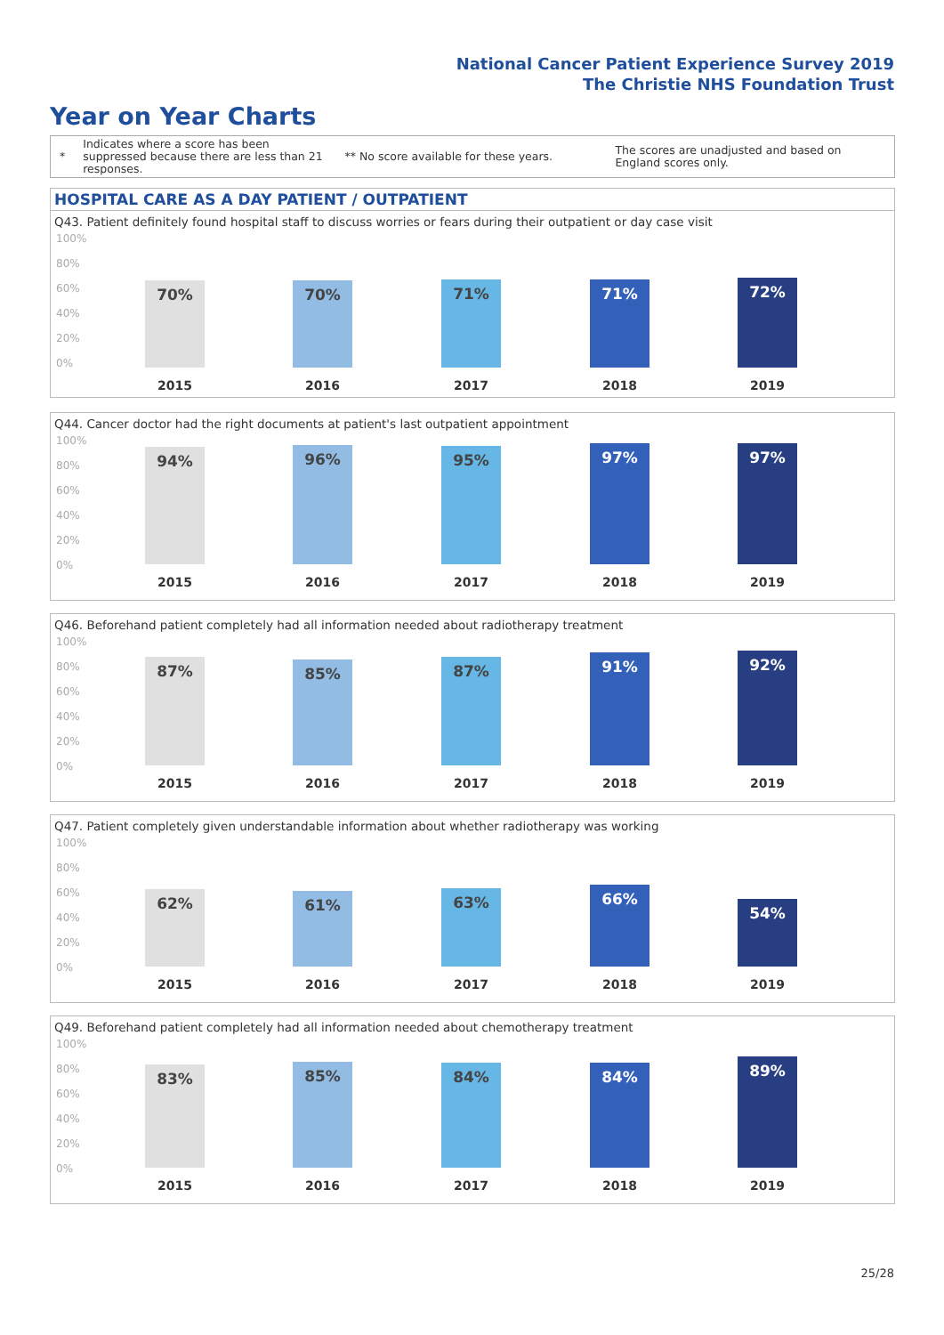National Cancer Patient Experience Survey 2019
The Christie NHS Foundation Trust
Year on Year Charts
*
Indicates where a score has been suppressed because there are less than 21 responses.
** No score available for these years.
The scores are unadjusted and based on England scores only.
HOSPITAL CARE AS A DAY PATIENT / OUTPATIENT
Q43. Patient definitely found hospital staff to discuss worries or fears during their outpatient or day case visit
100%
80%
60%
40%
20%
0% 70%
2015
70%
2016
71%
2017
71%
2018
72%
2019
Q44. Cancer doctor had the right documents at patient's last outpatient appointment
100%
80%
60%
40%
20%
0%
94%
2015
96%
2016
95%
2017
97%
2018
97%
2019
Q46. Beforehand patient completely had all information needed about radiotherapy treatment
100%
80%
60%
40%
20%
0%
87%
2015
85%
2016
87%
2017
91%
2018
92%
2019
Q47. Patient completely given understandable information about whether radiotherapy was working
100%
80%
60%
40%
20%
0%
62%
2015
61%
2016
63%
2017
66%
2018
54%
2019
Q49. Beforehand patient completely had all information needed about chemotherapy treatment
100%
80%
60%
40%
20%
0%
83%
2015
85%
2016
84%
2017
84%
2018
89%
2019
25/28